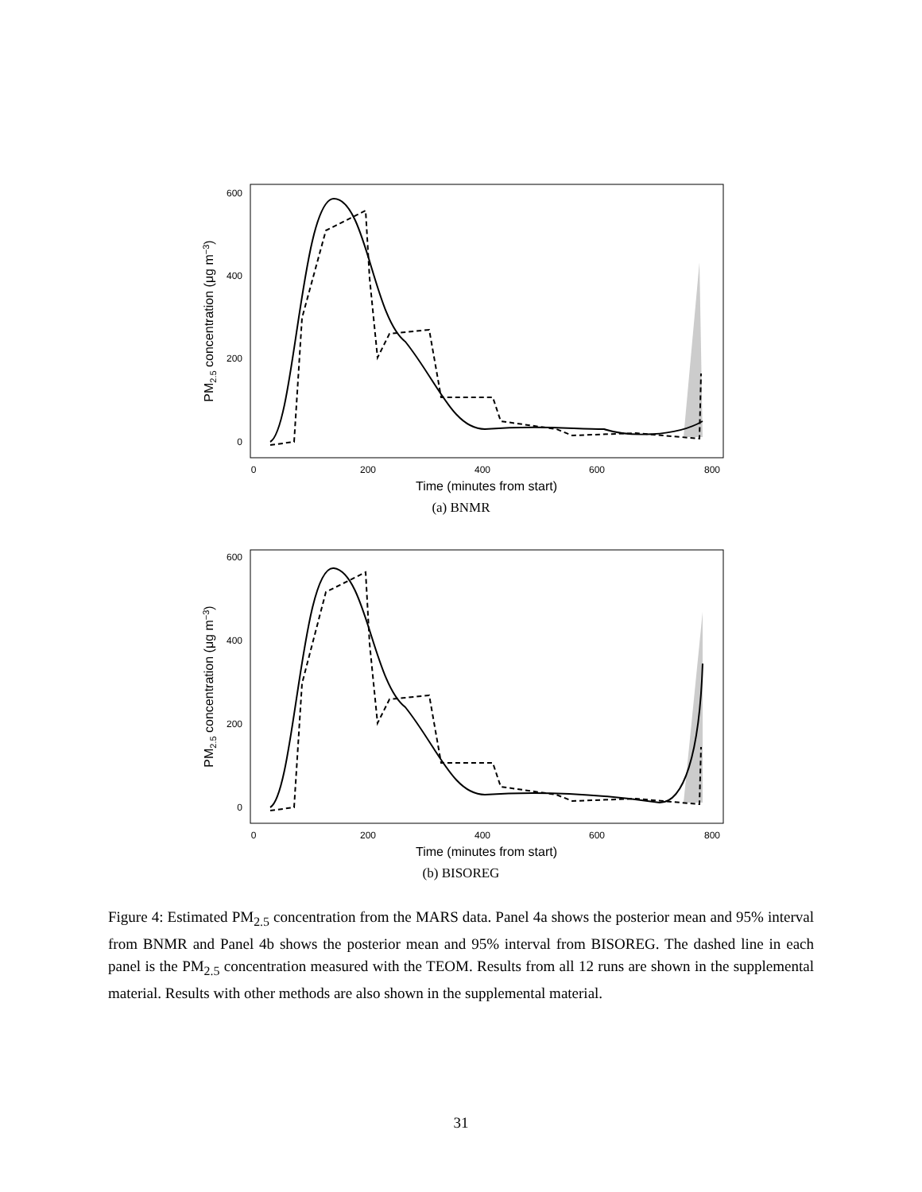600
400
200
0
0
200
400
600
800
Time (minutes from start)
PM2.5 concentration (μg m−3)
(a) BNMR
600
400
200
0
0
200
400
600
800
Time (minutes from start)
PM2.5 concentration (μg m−3)
(b) BISOREG
Figure 4: Estimated PM<sub>2.5</sub> concentration from the MARS data. Panel 4a shows the posterior mean and 95% interval from BNMR and Panel 4b shows the posterior mean and 95% interval from BISOREG. The dashed line in each panel is the PM<sub>2.5</sub> concentration measured with the TEOM. Results from all 12 runs are shown in the supplemental material. Results with other methods are also shown in the supplemental material.
31